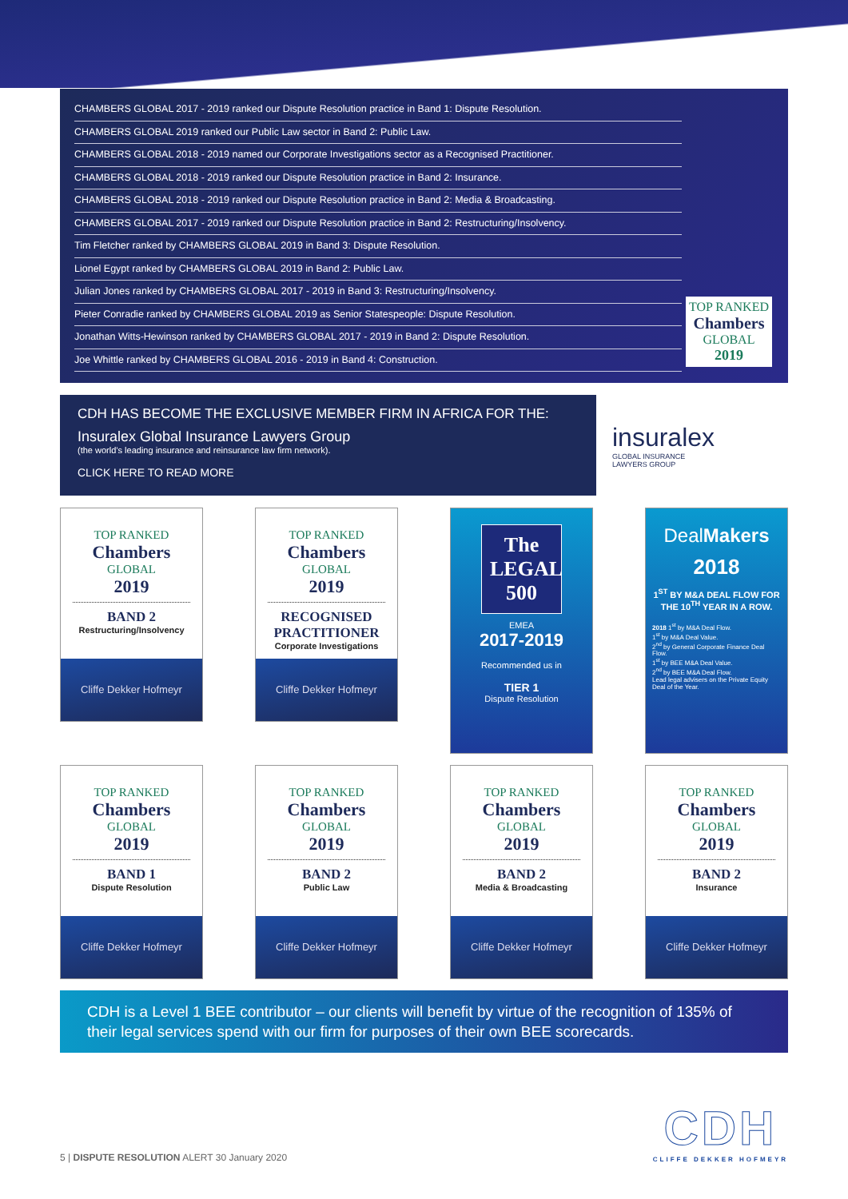CHAMBERS GLOBAL 2017 - 2019 ranked our Dispute Resolution practice in Band 1: Dispute Resolution.
CHAMBERS GLOBAL 2019 ranked our Public Law sector in Band 2: Public Law.
CHAMBERS GLOBAL 2018 - 2019 named our Corporate Investigations sector as a Recognised Practitioner.
CHAMBERS GLOBAL 2018 - 2019 ranked our Dispute Resolution practice in Band 2: Insurance.
CHAMBERS GLOBAL 2018 - 2019 ranked our Dispute Resolution practice in Band 2: Media & Broadcasting.
CHAMBERS GLOBAL 2017 - 2019 ranked our Dispute Resolution practice in Band 2: Restructuring/Insolvency.
Tim Fletcher ranked by CHAMBERS GLOBAL 2019 in Band 3: Dispute Resolution.
Lionel Egypt ranked by CHAMBERS GLOBAL 2019 in Band 2: Public Law.
Julian Jones ranked by CHAMBERS GLOBAL 2017 - 2019 in Band 3: Restructuring/Insolvency.
Pieter Conradie ranked by CHAMBERS GLOBAL 2019 as Senior Statespeople: Dispute Resolution.
Jonathan Witts-Hewinson ranked by CHAMBERS GLOBAL 2017 - 2019 in Band 2: Dispute Resolution.
Joe Whittle ranked by CHAMBERS GLOBAL 2016 - 2019 in Band 4: Construction.
TOP RANKED
Chambers
GLOBAL
2019
CDH HAS BECOME THE EXCLUSIVE MEMBER FIRM IN AFRICA FOR THE:
Insuralex Global Insurance Lawyers Group
(the world’s leading insurance and reinsurance law firm network).
CLICK HERE TO READ MORE
insuralex
GLOBAL INSURANCE
LAWYERS GROUP
TOP RANKED
Chambers
GLOBAL
2019
BAND 2
Restructuring/Insolvency
Cliffe Dekker Hofmeyr
TOP RANKED
Chambers
GLOBAL
2019
RECOGNISED PRACTITIONER
Corporate Investigations
Cliffe Dekker Hofmeyr
The
LEGAL
500
EMEA
2017-2019
Recommended us in
TIER 1
Dispute Resolution
DealMakers
2018
1<sup>ST</sup> BY M&A DEAL FLOW FOR THE 10<sup>TH</sup> YEAR IN A ROW.
2018 1<sup>st</sup> by M&A Deal Flow.
1<sup>st</sup> by M&A Deal Value.
2<sup>nd</sup> by General Corporate Finance Deal Flow.
1<sup>st</sup> by BEE M&A Deal Value.
2<sup>nd</sup> by BEE M&A Deal Flow.
Lead legal advisers on the Private Equity Deal of the Year.
TOP RANKED
Chambers
GLOBAL
2019
BAND 1
Dispute Resolution
Cliffe Dekker Hofmeyr
TOP RANKED
Chambers
GLOBAL
2019
BAND 2
Public Law
Cliffe Dekker Hofmeyr
TOP RANKED
Chambers
GLOBAL
2019
BAND 2
Media & Broadcasting
Cliffe Dekker Hofmeyr
TOP RANKED
Chambers
GLOBAL
2019
BAND 2
Insurance
Cliffe Dekker Hofmeyr
CDH is a Level 1 BEE contributor – our clients will benefit by virtue of the recognition of 135% of their legal services spend with our firm for purposes of their own BEE scorecards.
5 | DISPUTE RESOLUTION ALERT 30 January 2020
CDH
CLIFFE DEKKER HOFMEYR